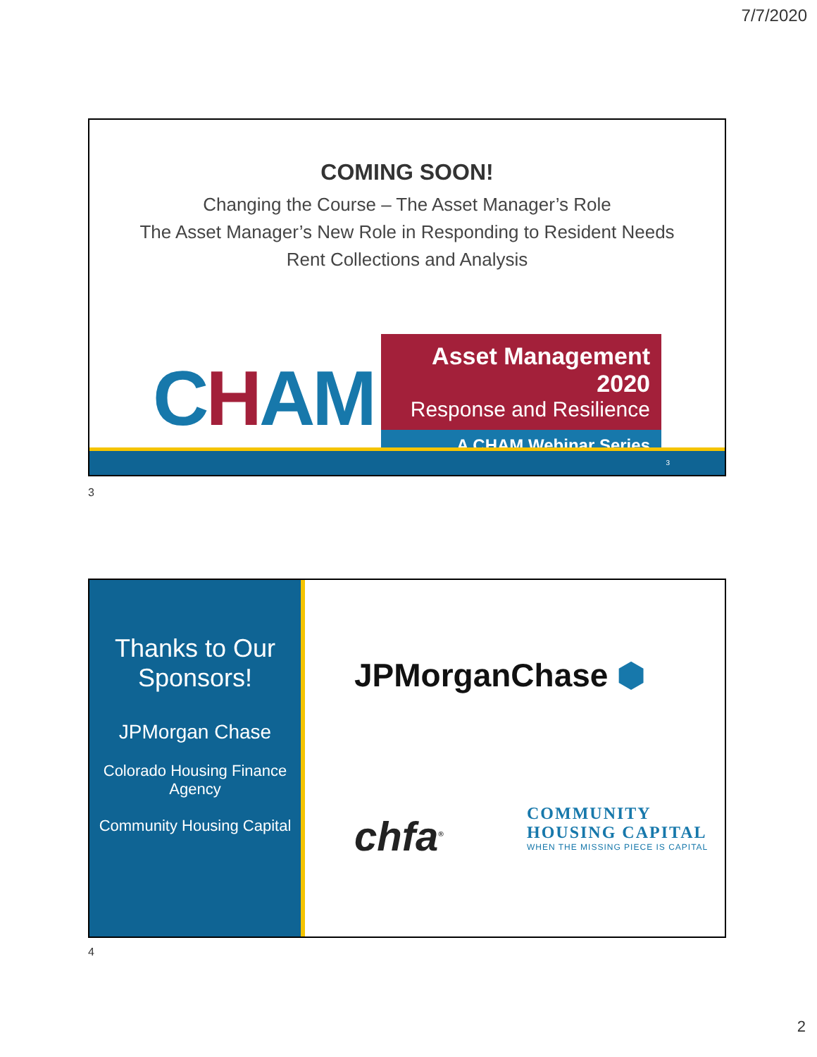7/7/2020
COMING SOON!
Changing the Course – The Asset Manager’s Role
The Asset Manager’s New Role in Responding to Resident Needs
Rent Collections and Analysis
CHAM
Asset Management 2020
Response and Resilience
A CHAM Webinar Series
3
3
Thanks to Our Sponsors!
JPMorgan Chase
Colorado Housing Finance Agency
Community Housing Capital
JPMorganChase ⬢
chfa<sup>®</sup>
COMMUNITY
HOUSING CAPITAL
WHEN THE MISSING PIECE IS CAPITAL
4
2